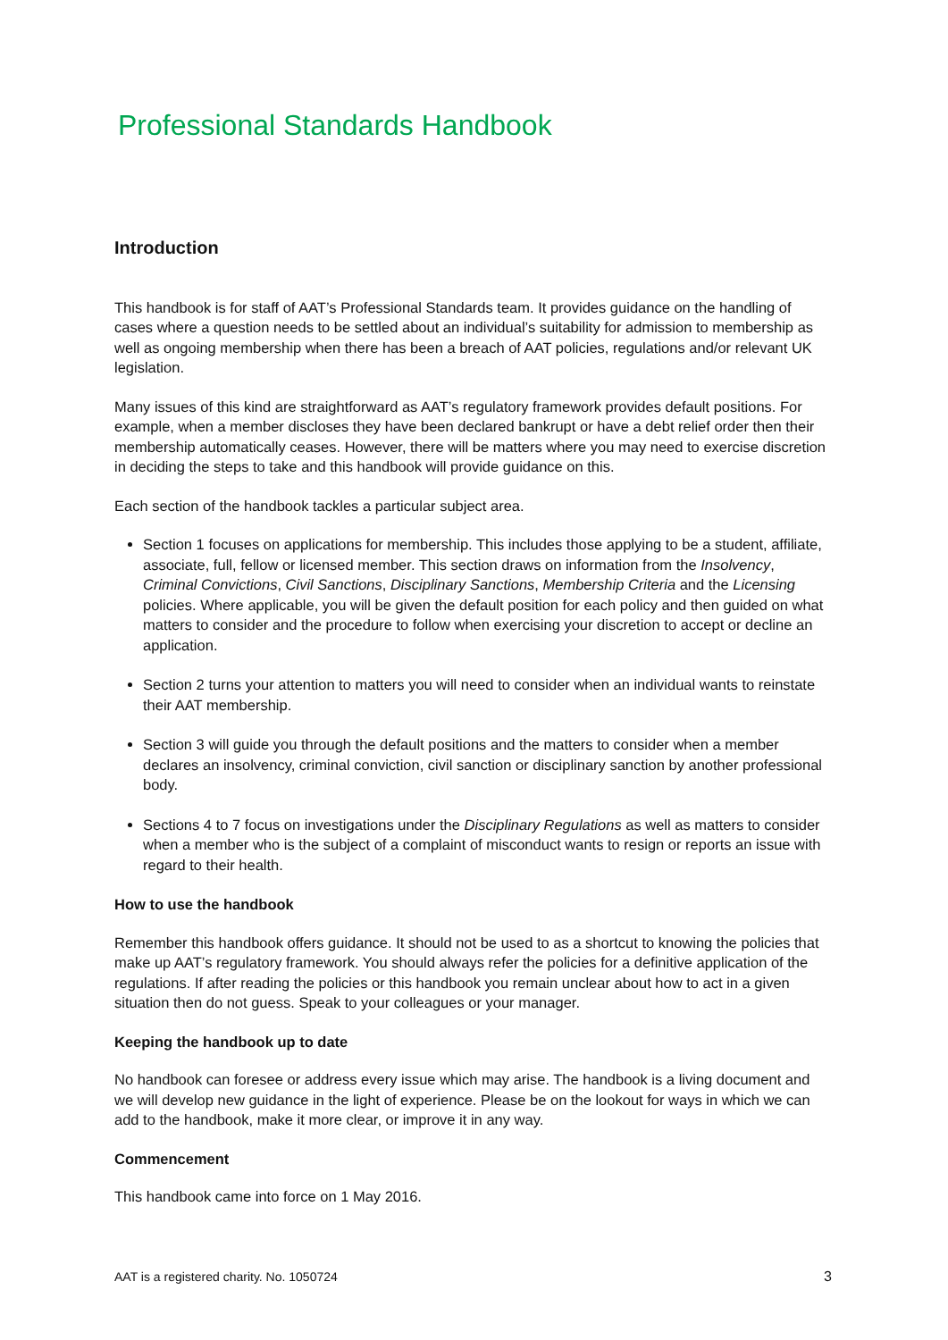Professional Standards Handbook
Introduction
This handbook is for staff of AAT’s Professional Standards team. It provides guidance on the handling of cases where a question needs to be settled about an individual’s suitability for admission to membership as well as ongoing membership when there has been a breach of AAT policies, regulations and/or relevant UK legislation.
Many issues of this kind are straightforward as AAT’s regulatory framework provides default positions. For example, when a member discloses they have been declared bankrupt or have a debt relief order then their membership automatically ceases. However, there will be matters where you may need to exercise discretion in deciding the steps to take and this handbook will provide guidance on this.
Each section of the handbook tackles a particular subject area.
Section 1 focuses on applications for membership. This includes those applying to be a student, affiliate, associate, full, fellow or licensed member. This section draws on information from the Insolvency, Criminal Convictions, Civil Sanctions, Disciplinary Sanctions, Membership Criteria and the Licensing policies. Where applicable, you will be given the default position for each policy and then guided on what matters to consider and the procedure to follow when exercising your discretion to accept or decline an application.
Section 2 turns your attention to matters you will need to consider when an individual wants to reinstate their AAT membership.
Section 3 will guide you through the default positions and the matters to consider when a member declares an insolvency, criminal conviction, civil sanction or disciplinary sanction by another professional body.
Sections 4 to 7 focus on investigations under the Disciplinary Regulations as well as matters to consider when a member who is the subject of a complaint of misconduct wants to resign or reports an issue with regard to their health.
How to use the handbook
Remember this handbook offers guidance. It should not be used to as a shortcut to knowing the policies that make up AAT’s regulatory framework. You should always refer the policies for a definitive application of the regulations. If after reading the policies or this handbook you remain unclear about how to act in a given situation then do not guess. Speak to your colleagues or your manager.
Keeping the handbook up to date
No handbook can foresee or address every issue which may arise. The handbook is a living document and we will develop new guidance in the light of experience. Please be on the lookout for ways in which we can add to the handbook, make it more clear, or improve it in any way.
Commencement
This handbook came into force on 1 May 2016.
AAT is a registered charity. No. 1050724 3